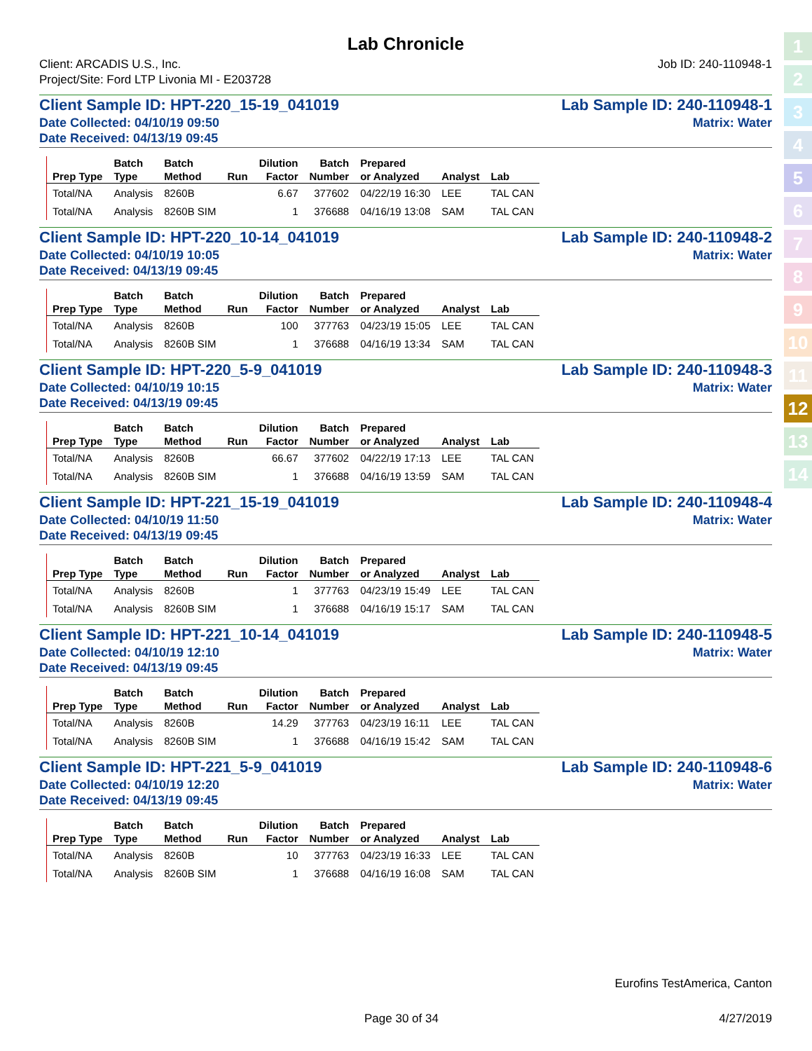Lab Chronicle
Client: ARCADIS U.S., Inc.
Project/Site: Ford LTP Livonia MI - E203728
Job ID: 240-110948-1
Client Sample ID: HPT-220_15-19_041019 Lab Sample ID: 240-110948-1
Date Collected: 04/10/19 09:50 Matrix: Water
Date Received: 04/13/19 09:45
| | Batch | Batch | | Dilution | Batch | Prepared | | |
| --- | --- | --- | --- | --- | --- | --- | --- | --- |
| Prep Type | Type | Method | Run | Factor | Number | or Analyzed | Analyst | Lab |
| Total/NA | Analysis | 8260B | | 6.67 | 377602 | 04/22/19 16:30 | LEE | TAL CAN |
| Total/NA | Analysis | 8260B SIM | | 1 | 376688 | 04/16/19 13:08 | SAM | TAL CAN |
Client Sample ID: HPT-220_10-14_041019 Lab Sample ID: 240-110948-2
Date Collected: 04/10/19 10:05 Matrix: Water
Date Received: 04/13/19 09:45
| | Batch | Batch | | Dilution | Batch | Prepared | | |
| --- | --- | --- | --- | --- | --- | --- | --- | --- |
| Prep Type | Type | Method | Run | Factor | Number | or Analyzed | Analyst | Lab |
| Total/NA | Analysis | 8260B | | 100 | 377763 | 04/23/19 15:05 | LEE | TAL CAN |
| Total/NA | Analysis | 8260B SIM | | 1 | 376688 | 04/16/19 13:34 | SAM | TAL CAN |
Client Sample ID: HPT-220_5-9_041019 Lab Sample ID: 240-110948-3
Date Collected: 04/10/19 10:15 Matrix: Water
Date Received: 04/13/19 09:45
| | Batch | Batch | | Dilution | Batch | Prepared | | |
| --- | --- | --- | --- | --- | --- | --- | --- | --- |
| Prep Type | Type | Method | Run | Factor | Number | or Analyzed | Analyst | Lab |
| Total/NA | Analysis | 8260B | | 66.67 | 377602 | 04/22/19 17:13 | LEE | TAL CAN |
| Total/NA | Analysis | 8260B SIM | | 1 | 376688 | 04/16/19 13:59 | SAM | TAL CAN |
Client Sample ID: HPT-221_15-19_041019 Lab Sample ID: 240-110948-4
Date Collected: 04/10/19 11:50 Matrix: Water
Date Received: 04/13/19 09:45
| | Batch | Batch | | Dilution | Batch | Prepared | | |
| --- | --- | --- | --- | --- | --- | --- | --- | --- |
| Prep Type | Type | Method | Run | Factor | Number | or Analyzed | Analyst | Lab |
| Total/NA | Analysis | 8260B | | 1 | 377763 | 04/23/19 15:49 | LEE | TAL CAN |
| Total/NA | Analysis | 8260B SIM | | 1 | 376688 | 04/16/19 15:17 | SAM | TAL CAN |
Client Sample ID: HPT-221_10-14_041019 Lab Sample ID: 240-110948-5
Date Collected: 04/10/19 12:10 Matrix: Water
Date Received: 04/13/19 09:45
| | Batch | Batch | | Dilution | Batch | Prepared | | |
| --- | --- | --- | --- | --- | --- | --- | --- | --- |
| Prep Type | Type | Method | Run | Factor | Number | or Analyzed | Analyst | Lab |
| Total/NA | Analysis | 8260B | | 14.29 | 377763 | 04/23/19 16:11 | LEE | TAL CAN |
| Total/NA | Analysis | 8260B SIM | | 1 | 376688 | 04/16/19 15:42 | SAM | TAL CAN |
Client Sample ID: HPT-221_5-9_041019 Lab Sample ID: 240-110948-6
Date Collected: 04/10/19 12:20 Matrix: Water
Date Received: 04/13/19 09:45
| | Batch | Batch | | Dilution | Batch | Prepared | | |
| --- | --- | --- | --- | --- | --- | --- | --- | --- |
| Prep Type | Type | Method | Run | Factor | Number | or Analyzed | Analyst | Lab |
| Total/NA | Analysis | 8260B | | 10 | 377763 | 04/23/19 16:33 | LEE | TAL CAN |
| Total/NA | Analysis | 8260B SIM | | 1 | 376688 | 04/16/19 16:08 | SAM | TAL CAN |
Eurofins TestAmerica, Canton
Page 30 of 34 4/27/2019
1
2
3
4
5
6
7
8
9
10
11
12
13
14